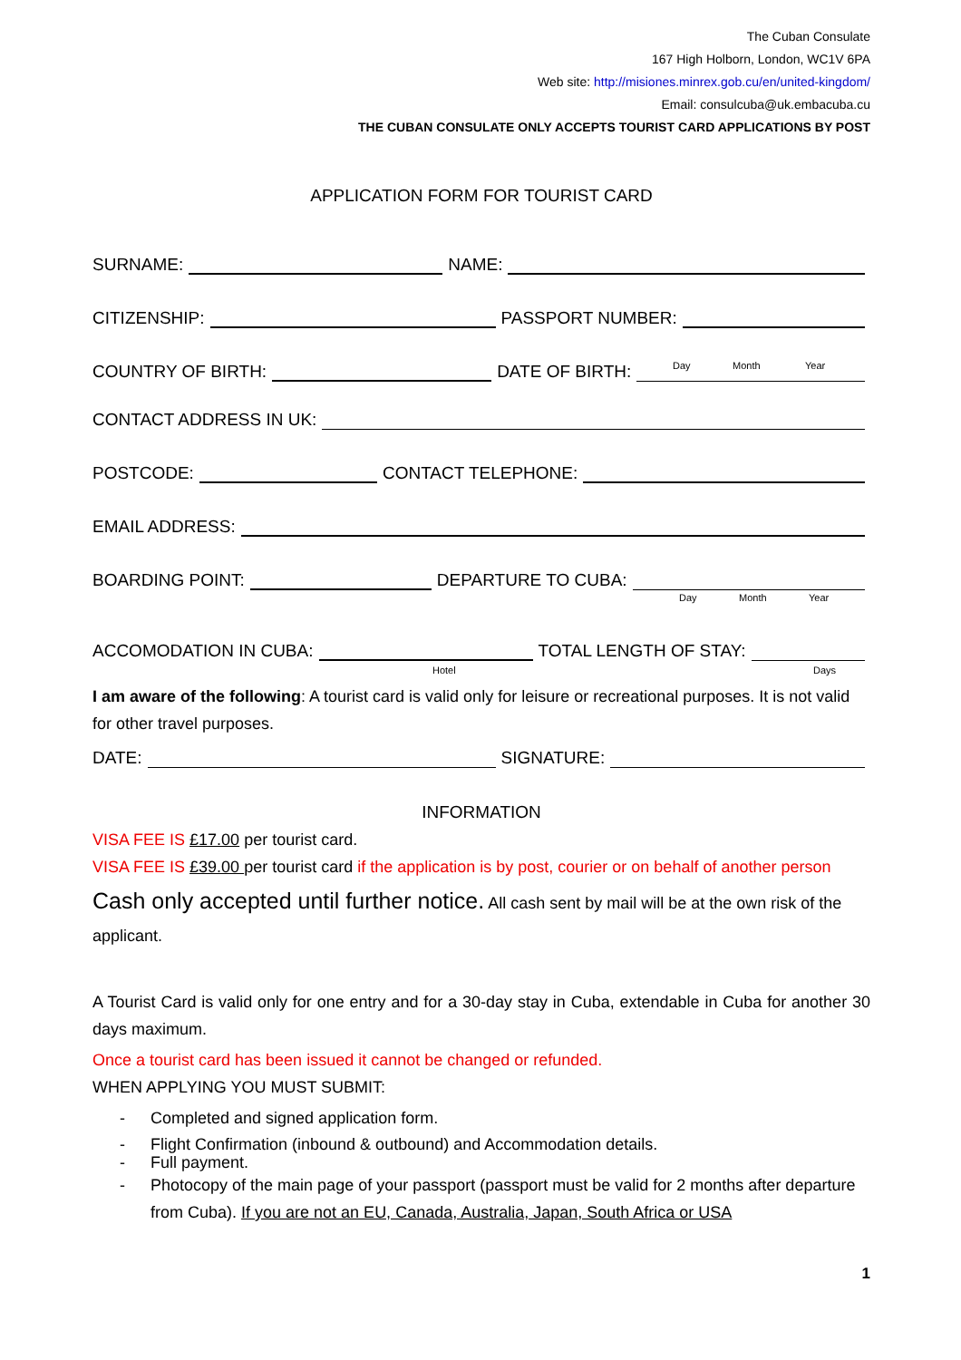The Cuban Consulate
167 High Holborn, London, WC1V 6PA
Web site: http://misiones.minrex.gob.cu/en/united-kingdom/
Email: consulcuba@uk.embacuba.cu
THE CUBAN CONSULATE ONLY ACCEPTS TOURIST CARD APPLICATIONS BY POST
APPLICATION FORM FOR TOURIST CARD
SURNAME:
NAME:
CITIZENSHIP:
PASSPORT NUMBER:
COUNTRY OF BIRTH:
DATE OF BIRTH:
Day Month Year
CONTACT ADDRESS IN UK:
POSTCODE:
CONTACT TELEPHONE:
EMAIL ADDRESS:
BOARDING POINT:
DEPARTURE TO CUBA:
Day Month Year
ACCOMODATION IN CUBA:
TOTAL LENGTH OF STAY:
Hotel Days
I am aware of the following: A tourist card is valid only for leisure or recreational purposes. It is not valid for other travel purposes.
DATE:
SIGNATURE:
INFORMATION
VISA FEE IS £17.00 per tourist card.
VISA FEE IS £39.00 per tourist card if the application is by post, courier or on behalf of another person
Cash only accepted until further notice. All cash sent by mail will be at the own risk of the applicant.
A Tourist Card is valid only for one entry and for a 30-day stay in Cuba, extendable in Cuba for another 30 days maximum.
Once a tourist card has been issued it cannot be changed or refunded.
WHEN APPLYING YOU MUST SUBMIT:
- Completed and signed application form.
- Flight Confirmation (inbound & outbound) and Accommodation details.
- Full payment.
- Photocopy of the main page of your passport (passport must be valid for 2 months after departure from Cuba). If you are not an EU, Canada, Australia, Japan, South Africa or USA
1